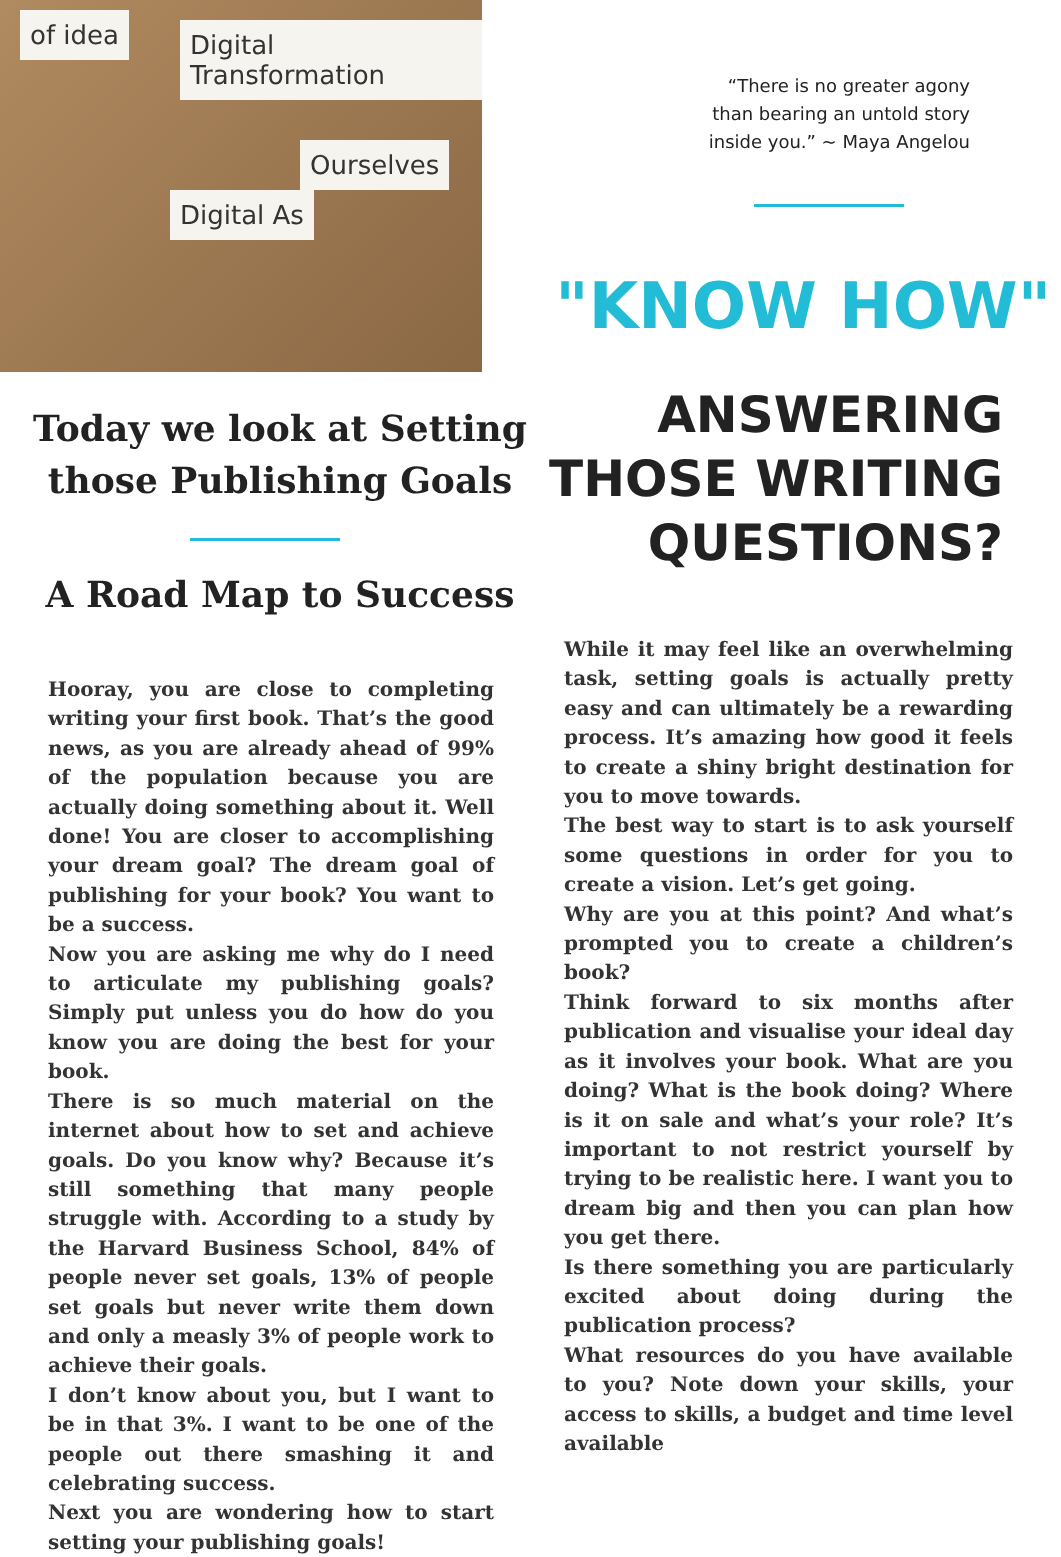of idea Digital Transformation
Digital As
Ourselves
Today we look at Setting those Publishing Goals
A Road Map to Success
Hooray, you are close to completing writing your first book. That’s the good news, as you are already ahead of 99% of the population because you are actually doing something about it. Well done! You are closer to accomplishing your dream goal? The dream goal of publishing for your book? You want to be a success.
Now you are asking me why do I need to articulate my publishing goals? Simply put unless you do how do you know you are doing the best for your book.
There is so much material on the internet about how to set and achieve goals. Do you know why? Because it’s still something that many people struggle with. According to a study by the Harvard Business School, 84% of people never set goals, 13% of people set goals but never write them down and only a measly 3% of people work to achieve their goals.
I don’t know about you, but I want to be in that 3%. I want to be one of the people out there smashing it and celebrating success.
Next you are wondering how to start setting your publishing goals!
“There is no greater agony than bearing an untold story inside you.” ~ Maya Angelou
"KNOW HOW"
ANSWERING THOSE WRITING QUESTIONS?
While it may feel like an overwhelming task, setting goals is actually pretty easy and can ultimately be a rewarding process. It’s amazing how good it feels to create a shiny bright destination for you to move towards.
The best way to start is to ask yourself some questions in order for you to create a vision. Let’s get going.
Why are you at this point? And what’s prompted you to create a children’s book?
Think forward to six months after publication and visualise your ideal day as it involves your book. What are you doing? What is the book doing? Where is it on sale and what’s your role? It’s important to not restrict yourself by trying to be realistic here. I want you to dream big and then you can plan how you get there.
Is there something you are particularly excited about doing during the publication process?
What resources do you have available to you? Note down your skills, your access to skills, a budget and time level available